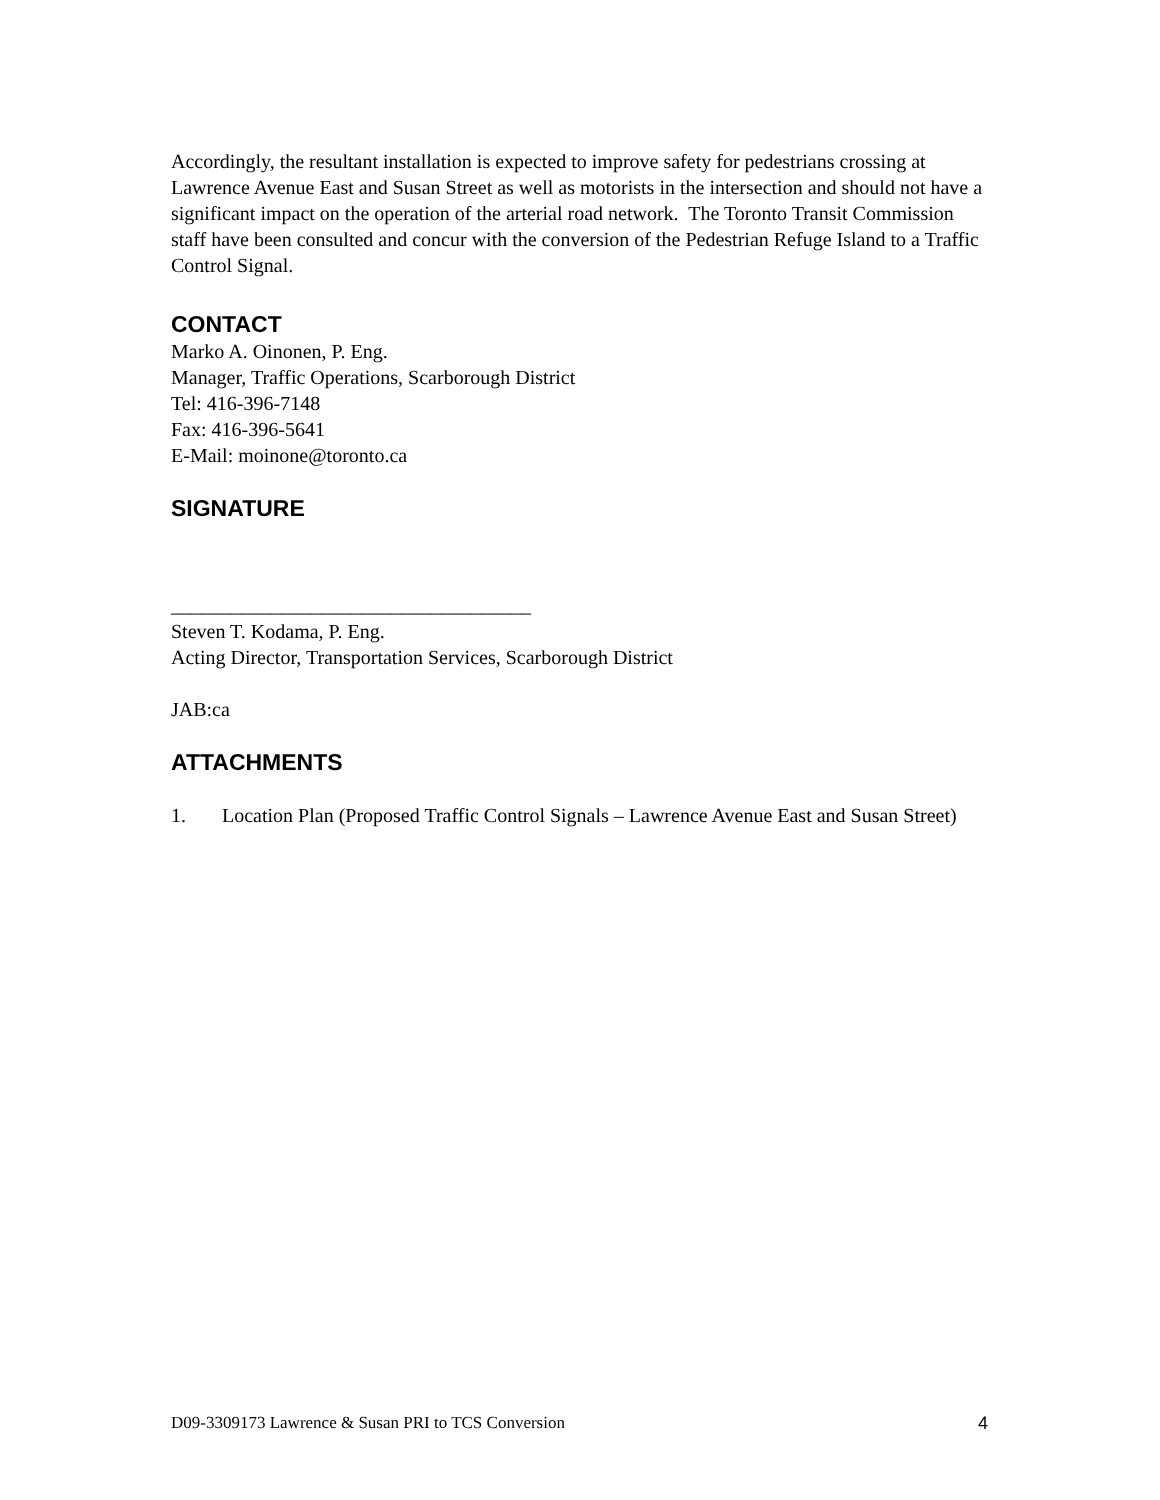Accordingly, the resultant installation is expected to improve safety for pedestrians crossing at Lawrence Avenue East and Susan Street as well as motorists in the intersection and should not have a significant impact on the operation of the arterial road network. The Toronto Transit Commission staff have been consulted and concur with the conversion of the Pedestrian Refuge Island to a Traffic Control Signal.
CONTACT
Marko A. Oinonen, P. Eng.
Manager, Traffic Operations, Scarborough District
Tel: 416-396-7148
Fax: 416-396-5641
E-Mail: moinone@toronto.ca
SIGNATURE
____________________________________
Steven T. Kodama, P. Eng.
Acting Director, Transportation Services, Scarborough District
JAB:ca
ATTACHMENTS
1. Location Plan (Proposed Traffic Control Signals – Lawrence Avenue East and Susan Street)
D09-3309173 Lawrence & Susan PRI to TCS Conversion 4